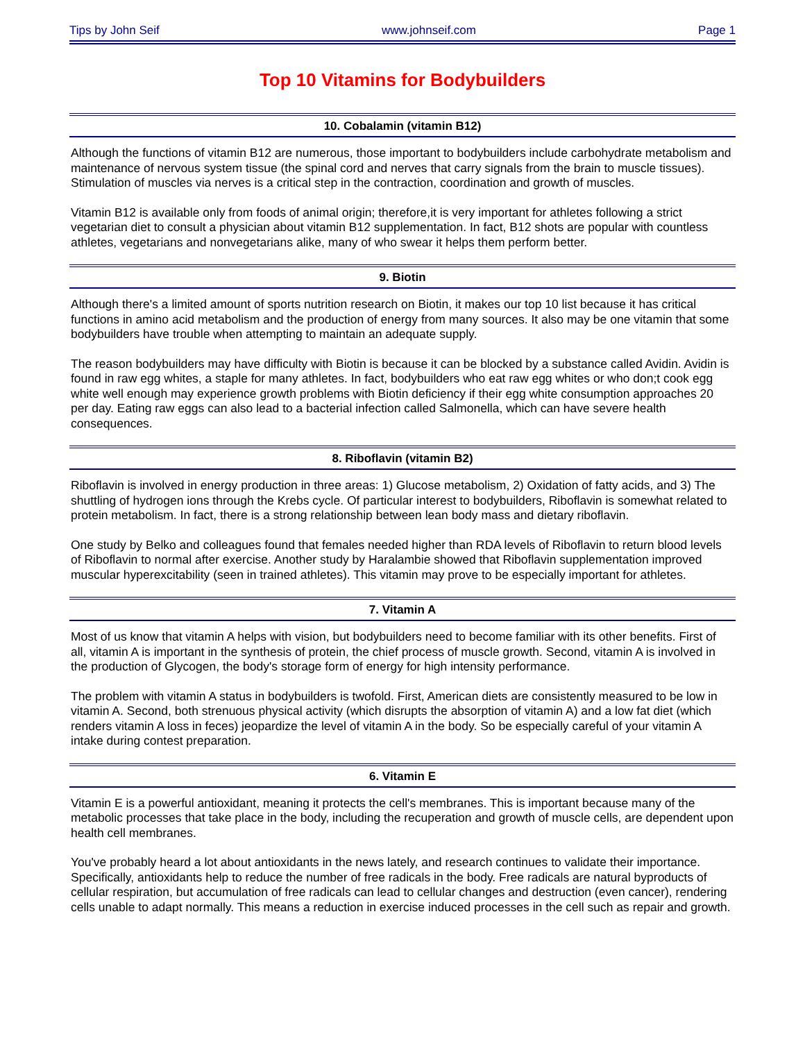Tips by John Seif www.johnseif.com Page 1
Top 10 Vitamins for Bodybuilders
10. Cobalamin (vitamin B12)
Although the functions of vitamin B12 are numerous, those important to bodybuilders include carbohydrate metabolism and maintenance of nervous system tissue (the spinal cord and nerves that carry signals from the brain to muscle tissues). Stimulation of muscles via nerves is a critical step in the contraction, coordination and growth of muscles.
Vitamin B12 is available only from foods of animal origin; therefore,it is very important for athletes following a strict vegetarian diet to consult a physician about vitamin B12 supplementation. In fact, B12 shots are popular with countless athletes, vegetarians and nonvegetarians alike, many of who swear it helps them perform better.
9. Biotin
Although there's a limited amount of sports nutrition research on Biotin, it makes our top 10 list because it has critical functions in amino acid metabolism and the production of energy from many sources. It also may be one vitamin that some bodybuilders have trouble when attempting to maintain an adequate supply.
The reason bodybuilders may have difficulty with Biotin is because it can be blocked by a substance called Avidin. Avidin is found in raw egg whites, a staple for many athletes. In fact, bodybuilders who eat raw egg whites or who don;t cook egg white well enough may experience growth problems with Biotin deficiency if their egg white consumption approaches 20 per day. Eating raw eggs can also lead to a bacterial infection called Salmonella, which can have severe health consequences.
8. Riboflavin (vitamin B2)
Riboflavin is involved in energy production in three areas: 1) Glucose metabolism, 2) Oxidation of fatty acids, and 3) The shuttling of hydrogen ions through the Krebs cycle. Of particular interest to bodybuilders, Riboflavin is somewhat related to protein metabolism. In fact, there is a strong relationship between lean body mass and dietary riboflavin.
One study by Belko and colleagues found that females needed higher than RDA levels of Riboflavin to return blood levels of Riboflavin to normal after exercise. Another study by Haralambie showed that Riboflavin supplementation improved muscular hyperexcitability (seen in trained athletes). This vitamin may prove to be especially important for athletes.
7. Vitamin A
Most of us know that vitamin A helps with vision, but bodybuilders need to become familiar with its other benefits. First of all, vitamin A is important in the synthesis of protein, the chief process of muscle growth. Second, vitamin A is involved in the production of Glycogen, the body's storage form of energy for high intensity performance.
The problem with vitamin A status in bodybuilders is twofold. First, American diets are consistently measured to be low in vitamin A. Second, both strenuous physical activity (which disrupts the absorption of vitamin A) and a low fat diet (which renders vitamin A loss in feces) jeopardize the level of vitamin A in the body. So be especially careful of your vitamin A intake during contest preparation.
6. Vitamin E
Vitamin E is a powerful antioxidant, meaning it protects the cell's membranes. This is important because many of the metabolic processes that take place in the body, including the recuperation and growth of muscle cells, are dependent upon health cell membranes.
You've probably heard a lot about antioxidants in the news lately, and research continues to validate their importance. Specifically, antioxidants help to reduce the number of free radicals in the body. Free radicals are natural byproducts of cellular respiration, but accumulation of free radicals can lead to cellular changes and destruction (even cancer), rendering cells unable to adapt normally. This means a reduction in exercise induced processes in the cell such as repair and growth.